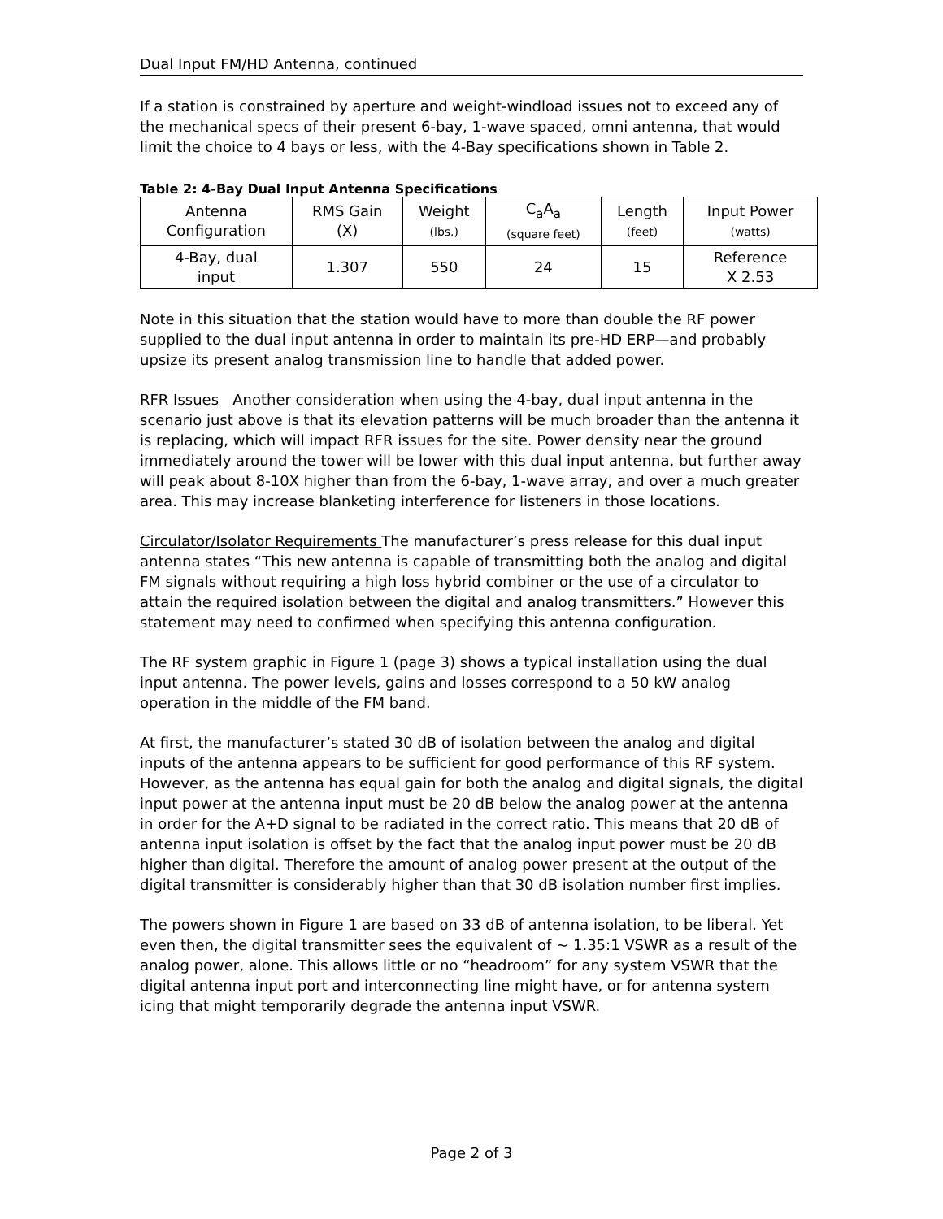Dual Input FM/HD Antenna, continued
If a station is constrained by aperture and weight-windload issues not to exceed any of the mechanical specs of their present 6-bay, 1-wave spaced, omni antenna, that would limit the choice to 4 bays or less, with the 4-Bay specifications shown in Table 2.
Table 2: 4-Bay Dual Input Antenna Specifications
| Antenna Configuration | RMS Gain (X) | Weight (lbs.) | C<sub>a</sub>A<sub>a</sub> (square feet) | Length (feet) | Input Power (watts) |
| 4-Bay, dual input | 1.307 | 550 | 24 | 15 | Reference X 2.53 |
Note in this situation that the station would have to more than double the RF power supplied to the dual input antenna in order to maintain its pre-HD ERP—and probably upsize its present analog transmission line to handle that added power.
RFR Issues Another consideration when using the 4-bay, dual input antenna in the scenario just above is that its elevation patterns will be much broader than the antenna it is replacing, which will impact RFR issues for the site. Power density near the ground immediately around the tower will be lower with this dual input antenna, but further away will peak about 8-10X higher than from the 6-bay, 1-wave array, and over a much greater area. This may increase blanketing interference for listeners in those locations.
Circulator/Isolator Requirements The manufacturer’s press release for this dual input antenna states “This new antenna is capable of transmitting both the analog and digital FM signals without requiring a high loss hybrid combiner or the use of a circulator to attain the required isolation between the digital and analog transmitters.” However this statement may need to confirmed when specifying this antenna configuration.
The RF system graphic in Figure 1 (page 3) shows a typical installation using the dual input antenna. The power levels, gains and losses correspond to a 50 kW analog operation in the middle of the FM band.
At first, the manufacturer’s stated 30 dB of isolation between the analog and digital inputs of the antenna appears to be sufficient for good performance of this RF system. However, as the antenna has equal gain for both the analog and digital signals, the digital input power at the antenna input must be 20 dB below the analog power at the antenna in order for the A+D signal to be radiated in the correct ratio. This means that 20 dB of antenna input isolation is offset by the fact that the analog input power must be 20 dB higher than digital. Therefore the amount of analog power present at the output of the digital transmitter is considerably higher than that 30 dB isolation number first implies.
The powers shown in Figure 1 are based on 33 dB of antenna isolation, to be liberal. Yet even then, the digital transmitter sees the equivalent of ~ 1.35:1 VSWR as a result of the analog power, alone. This allows little or no “headroom” for any system VSWR that the digital antenna input port and interconnecting line might have, or for antenna system icing that might temporarily degrade the antenna input VSWR.
Page 2 of 3